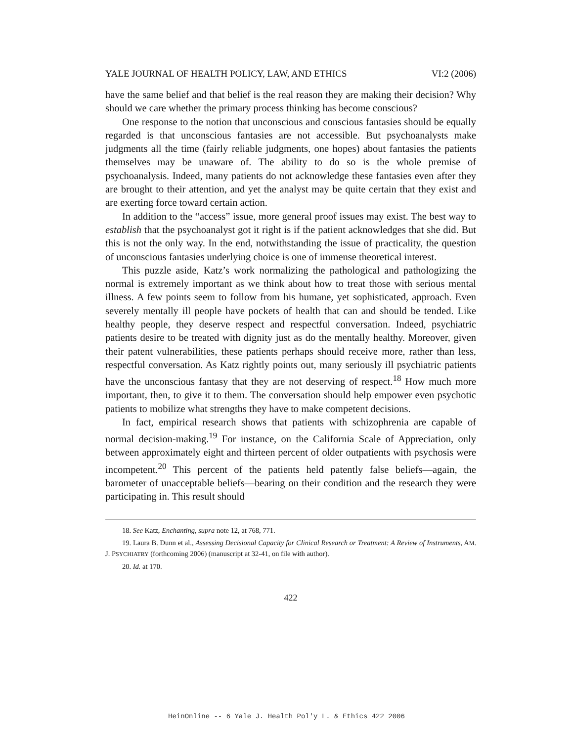YALE JOURNAL OF HEALTH POLICY, LAW, AND ETHICS VI:2 (2006)
have the same belief and that belief is the real reason they are making their decision? Why should we care whether the primary process thinking has become conscious?
One response to the notion that unconscious and conscious fantasies should be equally regarded is that unconscious fantasies are not accessible. But psychoanalysts make judgments all the time (fairly reliable judgments, one hopes) about fantasies the patients themselves may be unaware of. The ability to do so is the whole premise of psychoanalysis. Indeed, many patients do not acknowledge these fantasies even after they are brought to their attention, and yet the analyst may be quite certain that they exist and are exerting force toward certain action.
In addition to the “access” issue, more general proof issues may exist. The best way to establish that the psychoanalyst got it right is if the patient acknowledges that she did. But this is not the only way. In the end, notwithstanding the issue of practicality, the question of unconscious fantasies underlying choice is one of immense theoretical interest.
This puzzle aside, Katz’s work normalizing the pathological and pathologizing the normal is extremely important as we think about how to treat those with serious mental illness. A few points seem to follow from his humane, yet sophisticated, approach. Even severely mentally ill people have pockets of health that can and should be tended. Like healthy people, they deserve respect and respectful conversation. Indeed, psychiatric patients desire to be treated with dignity just as do the mentally healthy. Moreover, given their patent vulnerabilities, these patients perhaps should receive more, rather than less, respectful conversation. As Katz rightly points out, many seriously ill psychiatric patients have the unconscious fantasy that they are not deserving of respect.<sup>18</sup> How much more important, then, to give it to them. The conversation should help empower even psychotic patients to mobilize what strengths they have to make competent decisions.
In fact, empirical research shows that patients with schizophrenia are capable of normal decision-making.<sup>19</sup> For instance, on the California Scale of Appreciation, only between approximately eight and thirteen percent of older outpatients with psychosis were incompetent.<sup>20</sup> This percent of the patients held patently false beliefs—again, the barometer of unacceptable beliefs—bearing on their condition and the research they were participating in. This result should
18. See Katz, Enchanting, supra note 12, at 768, 771.
19. Laura B. Dunn et al., Assessing Decisional Capacity for Clinical Research or Treatment: A Review of Instruments, AM. J. PSYCHIATRY (forthcoming 2006) (manuscript at 32-41, on file with author).
20. Id. at 170.
422
HeinOnline -- 6 Yale J. Health Pol'y L. & Ethics 422 2006